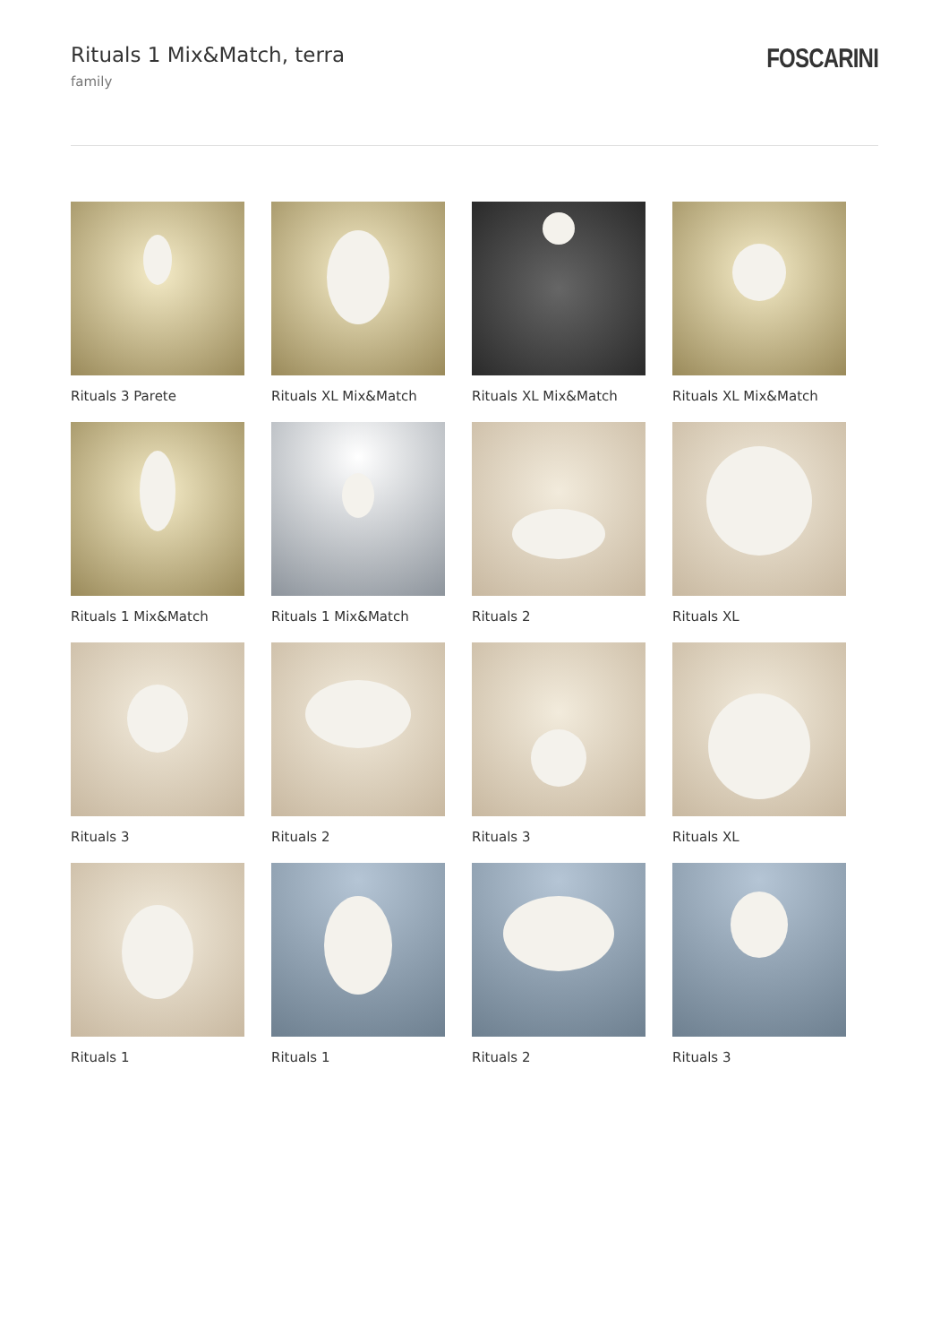Rituals 1 Mix&Match, terra
family
FOSCARINI
Rituals 3 Parete
Rituals XL Mix&Match
Rituals XL Mix&Match
Rituals XL Mix&Match
Rituals 1 Mix&Match
Rituals 1 Mix&Match
Rituals 2
Rituals XL
Rituals 3
Rituals 2
Rituals 3
Rituals XL
Rituals 1
Rituals 1
Rituals 2
Rituals 3